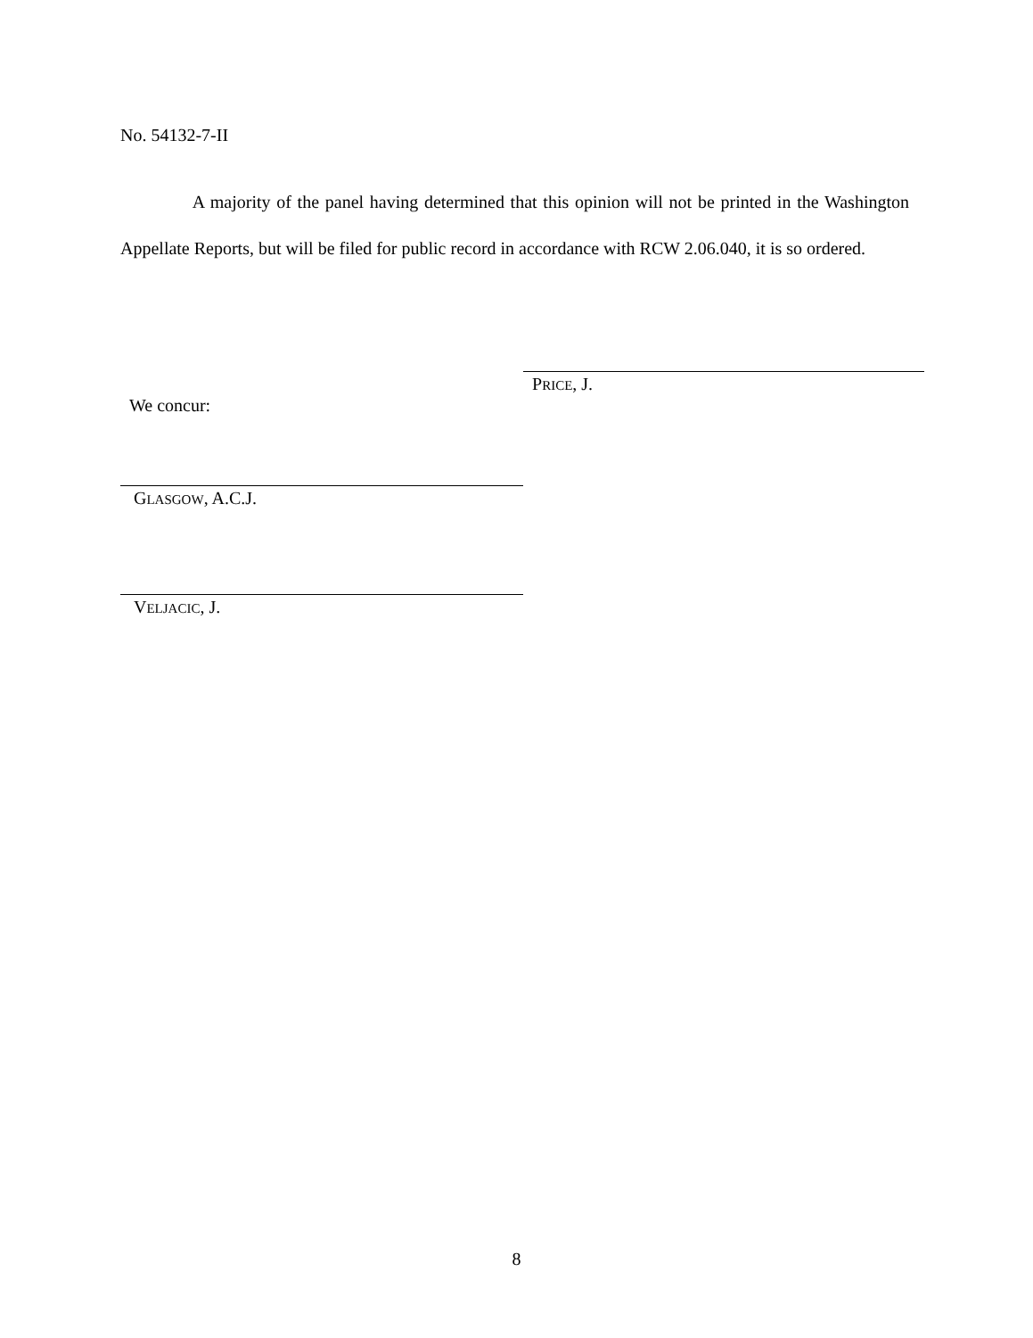No. 54132-7-II
A majority of the panel having determined that this opinion will not be printed in the Washington Appellate Reports, but will be filed for public record in accordance with RCW 2.06.040, it is so ordered.
PRICE, J.
We concur:
GLASGOW, A.C.J.
VELJACIC, J.
8